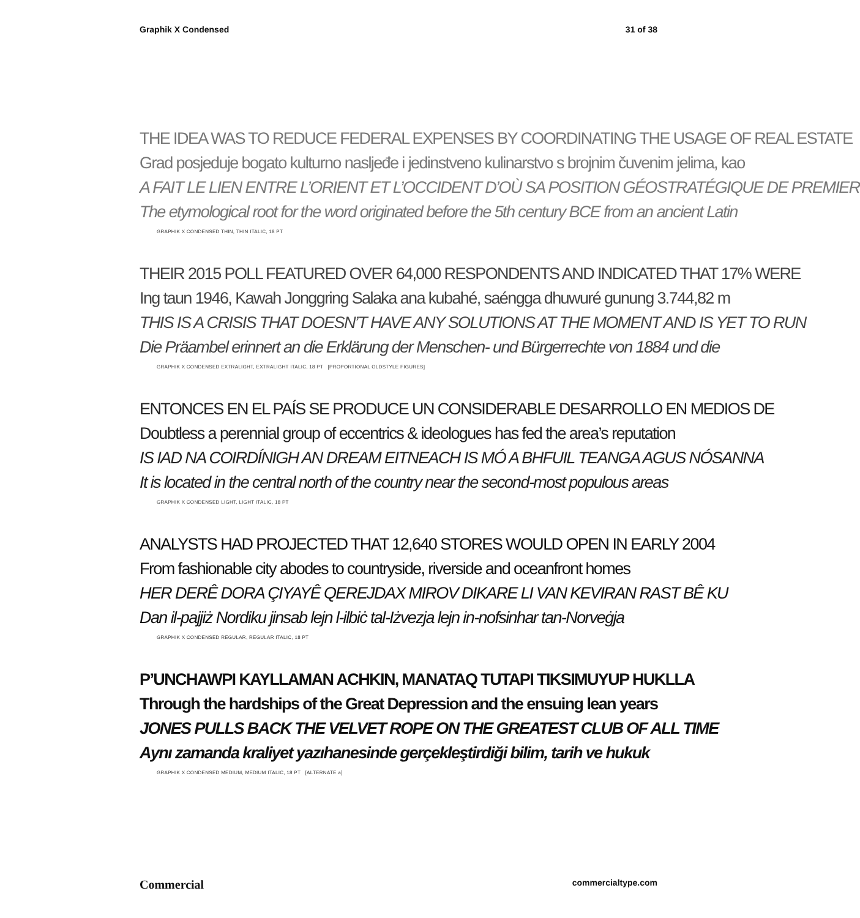Graphik X Condensed 31 of 38
THE IDEA WAS TO REDUCE FEDERAL EXPENSES BY COORDINATING THE USAGE OF REAL ESTATE
Grad posjeduje bogato kulturno nasljeđe i jedinstveno kulinarstvo s brojnim čuvenim jelima, kao
A FAIT LE LIEN ENTRE L’ORIENT ET L’OCCIDENT D’OÙ SA POSITION GÉOSTRATÉGIQUE DE PREMIER
The etymological root for the word originated before the 5th century BCE from an ancient Latin
GRAPHIK X CONDENSED THIN, THIN ITALIC, 18 PT
THEIR 2015 POLL FEATURED OVER 64,000 RESPONDENTS AND INDICATED THAT 17% WERE
Ing taun 1946, Kawah Jonggring Salaka ana kubahé, saéngga dhuwuré gunung 3.744,82 m
THIS IS A CRISIS THAT DOESN’T HAVE ANY SOLUTIONS AT THE MOMENT AND IS YET TO RUN
Die Präambel erinnert an die Erklärung der Menschen- und Bürgerrechte von 1884 und die
GRAPHIK X CONDENSED EXTRALIGHT, EXTRALIGHT ITALIC, 18 PT [PROPORTIONAL OLDSTYLE FIGURES]
ENTONCES EN EL PAÍS SE PRODUCE UN CONSIDERABLE DESARROLLO EN MEDIOS DE
Doubtless a perennial group of eccentrics & ideologues has fed the area’s reputation
IS IAD NA COIRDÍNIGH AN DREAM EITNEACH IS MÓ A BHFUIL TEANGA AGUS NÓSANNA
It is located in the central north of the country near the second-most populous areas
GRAPHIK X CONDENSED LIGHT, LIGHT ITALIC, 18 PT
ANALYSTS HAD PROJECTED THAT 12,640 STORES WOULD OPEN IN EARLY 2004
From fashionable city abodes to countryside, riverside and oceanfront homes
HER DERÊ DORA ÇIYAYÊ QEREJDAX MIROV DIKARE LI VAN KEVIRAN RAST BÊ KU
Dan il-pajjiż Nordiku jinsab lejn l-ilbiċ tal-Iżvezja lejn in-nofsinhar tan-Norveġja
GRAPHIK X CONDENSED REGULAR, REGULAR ITALIC, 18 PT
P’UNCHAWPI KAYLLAMAN ACHKIN, MANATAQ TUTAPI TIKSIMUYUP HUKLLA
Through the hardships of the Great Depression and the ensuing lean years
JONES PULLS BACK THE VELVET ROPE ON THE GREATEST CLUB OF ALL TIME
Aynı zamanda kraliyet yazıhanesinde gerçekleştirdiği bilim, tarih ve hukuk
GRAPHIK X CONDENSED MEDIUM, MEDIUM ITALIC, 18 PT [ALTERNATE a]
Commercial commercialtype.com